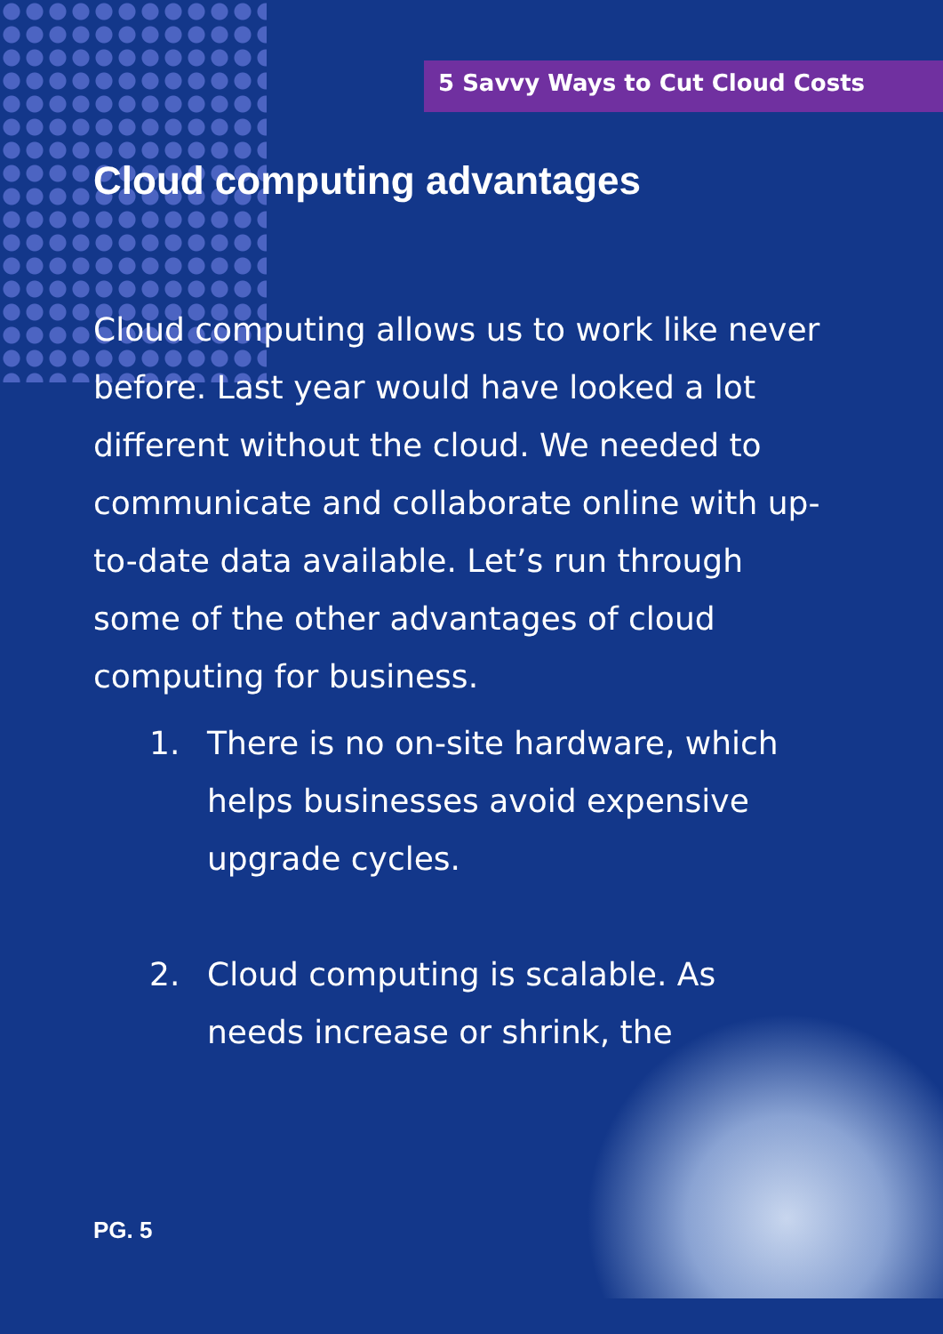5 Savvy Ways to Cut Cloud Costs
Cloud computing advantages
Cloud computing allows us to work like never before. Last year would have looked a lot different without the cloud. We needed to communicate and collaborate online with up-to-date data available. Let’s run through some of the other advantages of cloud computing for business.
1. There is no on-site hardware, which helps businesses avoid expensive upgrade cycles.
2. Cloud computing is scalable. As needs increase or shrink, the
PG. 5